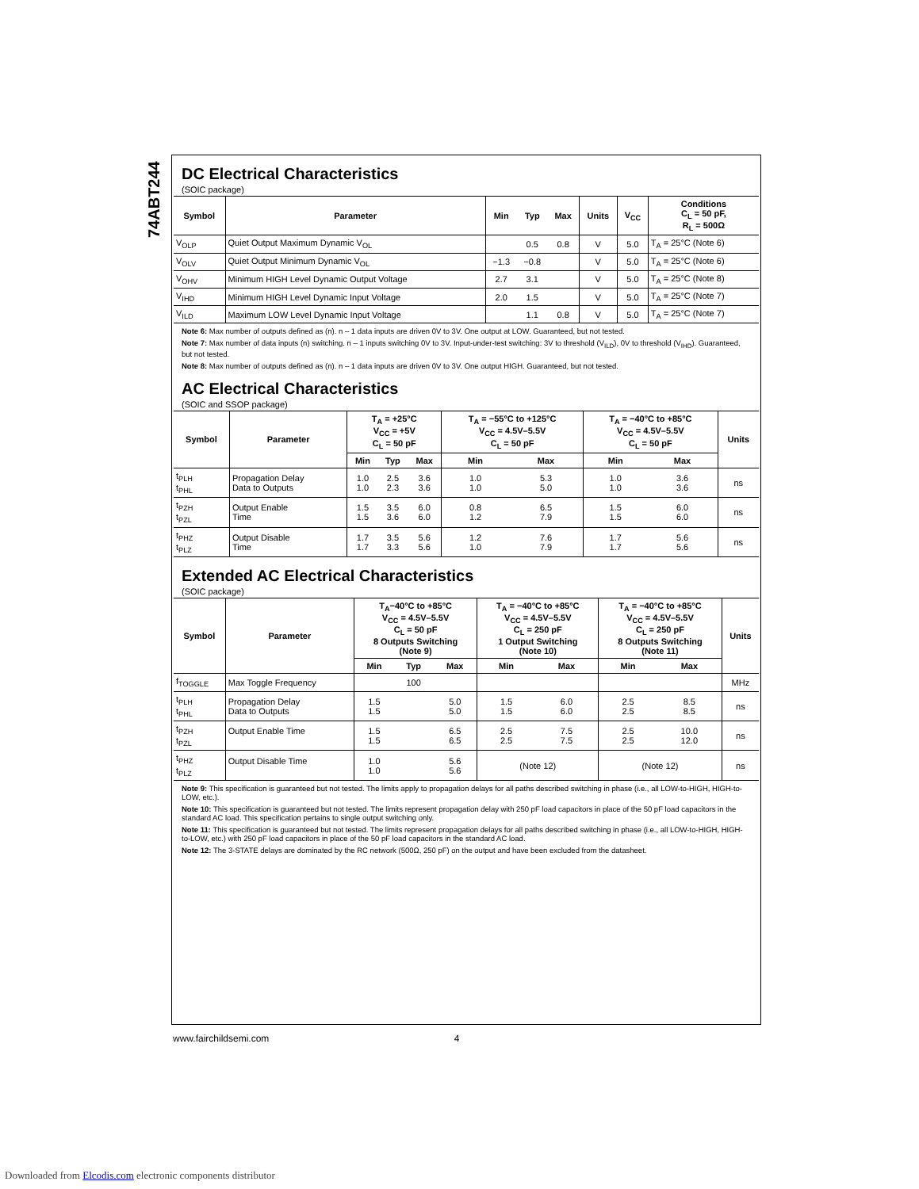74ABT244
DC Electrical Characteristics
(SOIC package)
| Symbol | Parameter | Min | Typ | Max | Units | V<sub>CC</sub> | Conditions C<sub>L</sub> = 50 pF, R<sub>L</sub> = 500Ω |
| --- | --- | --- | --- | --- | --- | --- | --- |
| V<sub>OLP</sub> | Quiet Output Maximum Dynamic V<sub>OL</sub> | | 0.5 | 0.8 | V | 5.0 | T<sub>A</sub> = 25°C (Note 6) |
| V<sub>OLV</sub> | Quiet Output Minimum Dynamic V<sub>OL</sub> | −1.3 | −0.8 | | V | 5.0 | T<sub>A</sub> = 25°C (Note 6) |
| V<sub>OHV</sub> | Minimum HIGH Level Dynamic Output Voltage | 2.7 | 3.1 | | V | 5.0 | T<sub>A</sub> = 25°C (Note 8) |
| V<sub>IHD</sub> | Minimum HIGH Level Dynamic Input Voltage | 2.0 | 1.5 | | V | 5.0 | T<sub>A</sub> = 25°C (Note 7) |
| V<sub>ILD</sub> | Maximum LOW Level Dynamic Input Voltage | | 1.1 | 0.8 | V | 5.0 | T<sub>A</sub> = 25°C (Note 7) |
Note 6: Max number of outputs defined as (n). n – 1 data inputs are driven 0V to 3V. One output at LOW. Guaranteed, but not tested.
Note 7: Max number of data inputs (n) switching. n – 1 inputs switching 0V to 3V. Input-under-test switching: 3V to threshold (V<sub>ILD</sub>), 0V to threshold (V<sub>IHD</sub>). Guaranteed, but not tested.
Note 8: Max number of outputs defined as (n). n – 1 data inputs are driven 0V to 3V. One output HIGH. Guaranteed, but not tested.
AC Electrical Characteristics
(SOIC and SSOP package)
| Symbol | Parameter | T<sub>A</sub> = +25°C V<sub>CC</sub> = +5V C<sub>L</sub> = 50 pF | | | T<sub>A</sub> = −55°C to +125°C V<sub>CC</sub> = 4.5V–5.5V C<sub>L</sub> = 50 pF | | T<sub>A</sub> = −40°C to +85°C V<sub>CC</sub> = 4.5V–5.5V C<sub>L</sub> = 50 pF | | Units |
| --- | --- | --- | --- | --- | --- | --- | --- | --- | --- |
| | | Min | Typ | Max | Min | Max | Min | Max | |
| t<sub>PLH</sub> t<sub>PHL</sub> | Propagation Delay Data to Outputs | 1.0 1.0 | 2.5 2.3 | 3.6 3.6 | 1.0 1.0 | 5.3 5.0 | 1.0 1.0 | 3.6 3.6 | ns |
| t<sub>PZH</sub> t<sub>PZL</sub> | Output Enable Time | 1.5 1.5 | 3.5 3.6 | 6.0 6.0 | 0.8 1.2 | 6.5 7.9 | 1.5 1.5 | 6.0 6.0 | ns |
| t<sub>PHZ</sub> t<sub>PLZ</sub> | Output Disable Time | 1.7 1.7 | 3.5 3.3 | 5.6 5.6 | 1.2 1.0 | 7.6 7.9 | 1.7 1.7 | 5.6 5.6 | ns |
Extended AC Electrical Characteristics
(SOIC package)
| Symbol | Parameter | T<sub>A</sub>−40°C to +85°C V<sub>CC</sub> = 4.5V–5.5V C<sub>L</sub> = 50 pF 8 Outputs Switching (Note 9) | | | T<sub>A</sub> = −40°C to +85°C V<sub>CC</sub> = 4.5V–5.5V C<sub>L</sub> = 250 pF 1 Output Switching (Note 10) | | T<sub>A</sub> = −40°C to +85°C V<sub>CC</sub> = 4.5V–5.5V C<sub>L</sub> = 250 pF 8 Outputs Switching (Note 11) | | Units |
| --- | --- | --- | --- | --- | --- | --- | --- | --- | --- |
| | | Min | Typ | Max | Min | Max | Min | Max | |
| f<sub>TOGGLE</sub> | Max Toggle Frequency | | 100 | | | | | | MHz |
| t<sub>PLH</sub> t<sub>PHL</sub> | Propagation Delay Data to Outputs | 1.5 1.5 | | 5.0 5.0 | 1.5 1.5 | 6.0 6.0 | 2.5 2.5 | 8.5 8.5 | ns |
| t<sub>PZH</sub> t<sub>PZL</sub> | Output Enable Time | 1.5 1.5 | | 6.5 6.5 | 2.5 2.5 | 7.5 7.5 | 2.5 2.5 | 10.0 12.0 | ns |
| t<sub>PHZ</sub> t<sub>PLZ</sub> | Output Disable Time | 1.0 1.0 | | 5.6 5.6 | (Note 12) | | (Note 12) | | ns |
Note 9: This specification is guaranteed but not tested. The limits apply to propagation delays for all paths described switching in phase (i.e., all LOW-to-HIGH, HIGH-to-LOW, etc.).
Note 10: This specification is guaranteed but not tested. The limits represent propagation delay with 250 pF load capacitors in place of the 50 pF load capacitors in the standard AC load. This specification pertains to single output switching only.
Note 11: This specification is guaranteed but not tested. The limits represent propagation delays for all paths described switching in phase (i.e., all LOW-to-HIGH, HIGH-to-LOW, etc.) with 250 pF load capacitors in place of the 50 pF load capacitors in the standard AC load.
Note 12: The 3-STATE delays are dominated by the RC network (500Ω, 250 pF) on the output and have been excluded from the datasheet.
www.fairchildsemi.com 4
Downloaded from Elcodis.com electronic components distributor